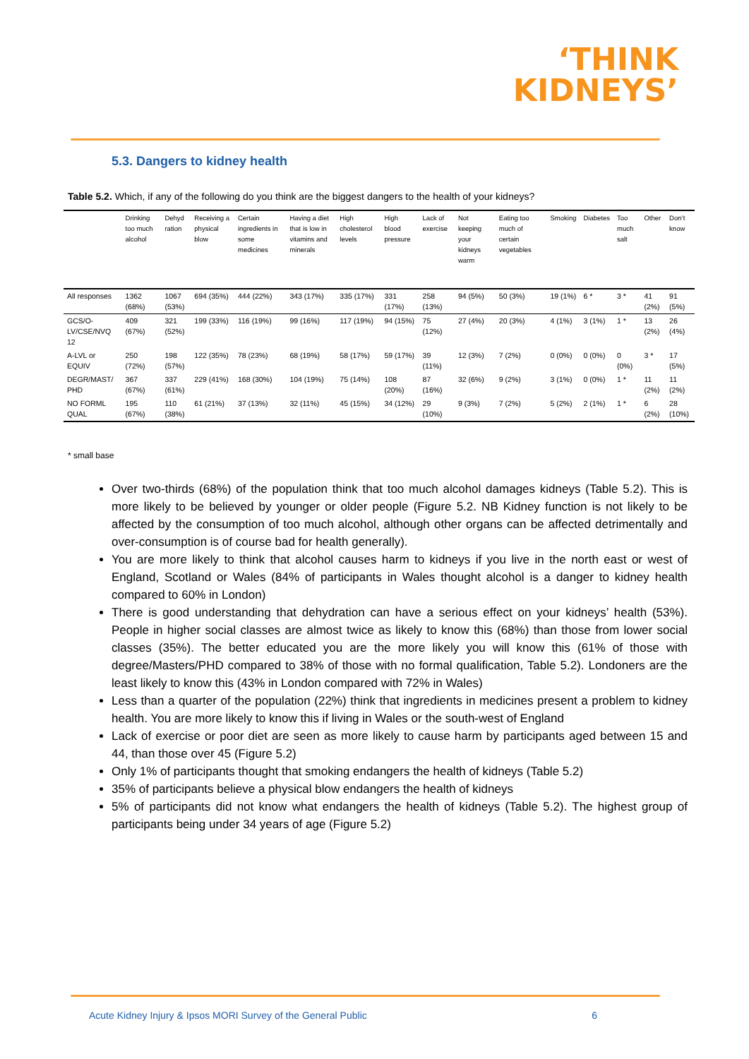‘THINK
KIDNEYS’
5.3. Dangers to kidney health
Table 5.2. Which, if any of the following do you think are the biggest dangers to the health of your kidneys?
| | Drinking too much alcohol | Dehyd ration | Receiving a physical blow | Certain ingredients in some medicines | Having a diet that is low in vitamins and minerals | High cholesterol levels | High blood pressure | Lack of exercise | Not keeping your kidneys warm | Eating too much of certain vegetables | Smoking | Diabetes | Too much salt | Other | Don’t know |
| --- | --- | --- | --- | --- | --- | --- | --- | --- | --- | --- | --- | --- | --- | --- | --- |
| All responses | 1362 (68%) | 1067 (53%) | 694 (35%) | 444 (22%) | 343 (17%) | 335 (17%) | 331 (17%) | 258 (13%) | 94 (5%) | 50 (3%) | 19 (1%) | 6 * | 3 * | 41 (2%) | 91 (5%) |
| GCS/O-LV/CSE/NVQ 12 | 409 (67%) | 321 (52%) | 199 (33%) | 116 (19%) | 99 (16%) | 117 (19%) | 94 (15%) | 75 (12%) | 27 (4%) | 20 (3%) | 4 (1%) | 3 (1%) | 1 * | 13 (2%) | 26 (4%) |
| A-LVL or EQUIV | 250 (72%) | 198 (57%) | 122 (35%) | 78 (23%) | 68 (19%) | 58 (17%) | 59 (17%) | 39 (11%) | 12 (3%) | 7 (2%) | 0 (0%) | 0 (0%) | 0 (0%) | 3 * | 17 (5%) |
| DEGR/MAST/ PHD | 367 (67%) | 337 (61%) | 229 (41%) | 168 (30%) | 104 (19%) | 75 (14%) | 108 (20%) | 87 (16%) | 32 (6%) | 9 (2%) | 3 (1%) | 0 (0%) | 1 * | 11 (2%) | 11 (2%) |
| NO FORML QUAL | 195 (67%) | 110 (38%) | 61 (21%) | 37 (13%) | 32 (11%) | 45 (15%) | 34 (12%) | 29 (10%) | 9 (3%) | 7 (2%) | 5 (2%) | 2 (1%) | 1 * | 6 (2%) | 28 (10%) |
* small base
Over two-thirds (68%) of the population think that too much alcohol damages kidneys (Table 5.2). This is more likely to be believed by younger or older people (Figure 5.2. NB Kidney function is not likely to be affected by the consumption of too much alcohol, although other organs can be affected detrimentally and over-consumption is of course bad for health generally).
You are more likely to think that alcohol causes harm to kidneys if you live in the north east or west of England, Scotland or Wales (84% of participants in Wales thought alcohol is a danger to kidney health compared to 60% in London)
There is good understanding that dehydration can have a serious effect on your kidneys’ health (53%). People in higher social classes are almost twice as likely to know this (68%) than those from lower social classes (35%). The better educated you are the more likely you will know this (61% of those with degree/Masters/PHD compared to 38% of those with no formal qualification, Table 5.2). Londoners are the least likely to know this (43% in London compared with 72% in Wales)
Less than a quarter of the population (22%) think that ingredients in medicines present a problem to kidney health. You are more likely to know this if living in Wales or the south-west of England
Lack of exercise or poor diet are seen as more likely to cause harm by participants aged between 15 and 44, than those over 45 (Figure 5.2)
Only 1% of participants thought that smoking endangers the health of kidneys (Table 5.2)
35% of participants believe a physical blow endangers the health of kidneys
5% of participants did not know what endangers the health of kidneys (Table 5.2). The highest group of participants being under 34 years of age (Figure 5.2)
Acute Kidney Injury & Ipsos MORI Survey of the General Public 6